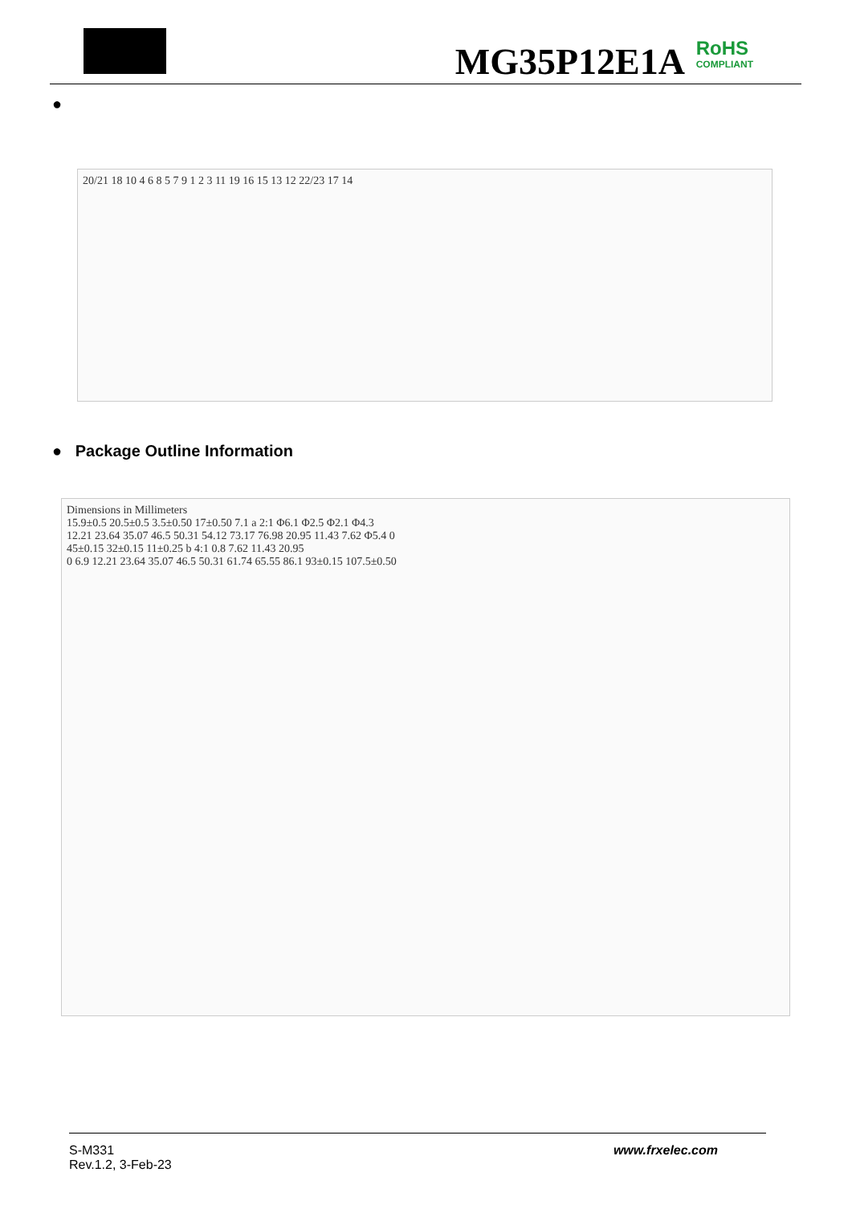MG35P12E1A RoHS
COMPLIANT
●
20/21 18 10 4 6 8 5 7 9 1 2 3 11 19 16 15 13 12 22/23 17 14
● Package Outline Information
Dimensions in Millimeters
15.9±0.5 20.5±0.5 3.5±0.50 17±0.50 7.1 a 2:1 Φ6.1 Φ2.5 Φ2.1 Φ4.3
12.21 23.64 35.07 46.5 50.31 54.12 73.17 76.98 20.95 11.43 7.62 Φ5.4 0
45±0.15 32±0.15 11±0.25 b 4:1 0.8 7.62 11.43 20.95
0 6.9 12.21 23.64 35.07 46.5 50.31 61.74 65.55 86.1 93±0.15 107.5±0.50
S-M331
Rev.1.2, 3-Feb-23
www.frxelec.com